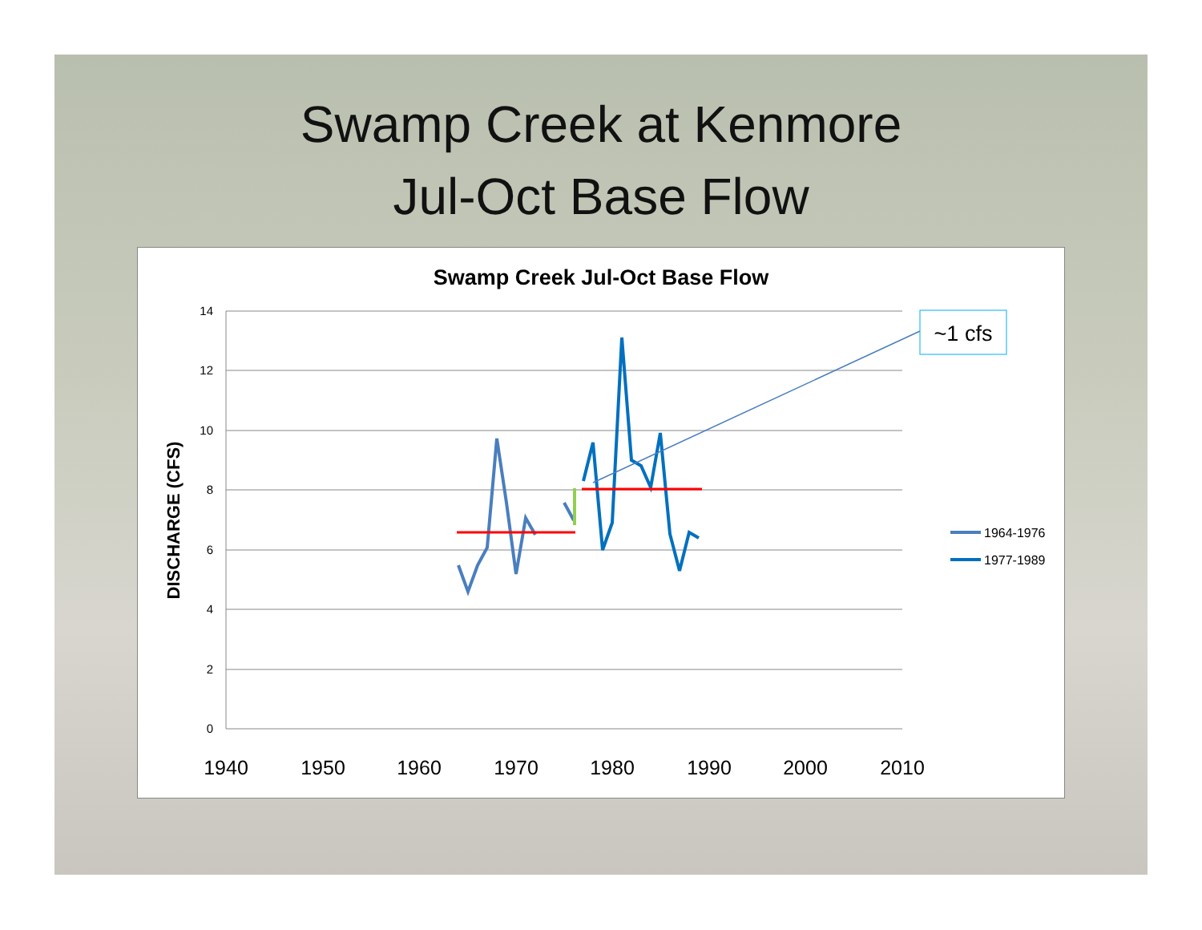Swamp Creek at Kenmore
Jul-Oct Base Flow
Swamp Creek Jul-Oct Base Flow
DISCHARGE (CFS)
14
12
10
8
6
4
2
0
1940
1950
1960
1970
1980
1990
2000
2010
~1 cfs
1964-1976
1977-1989